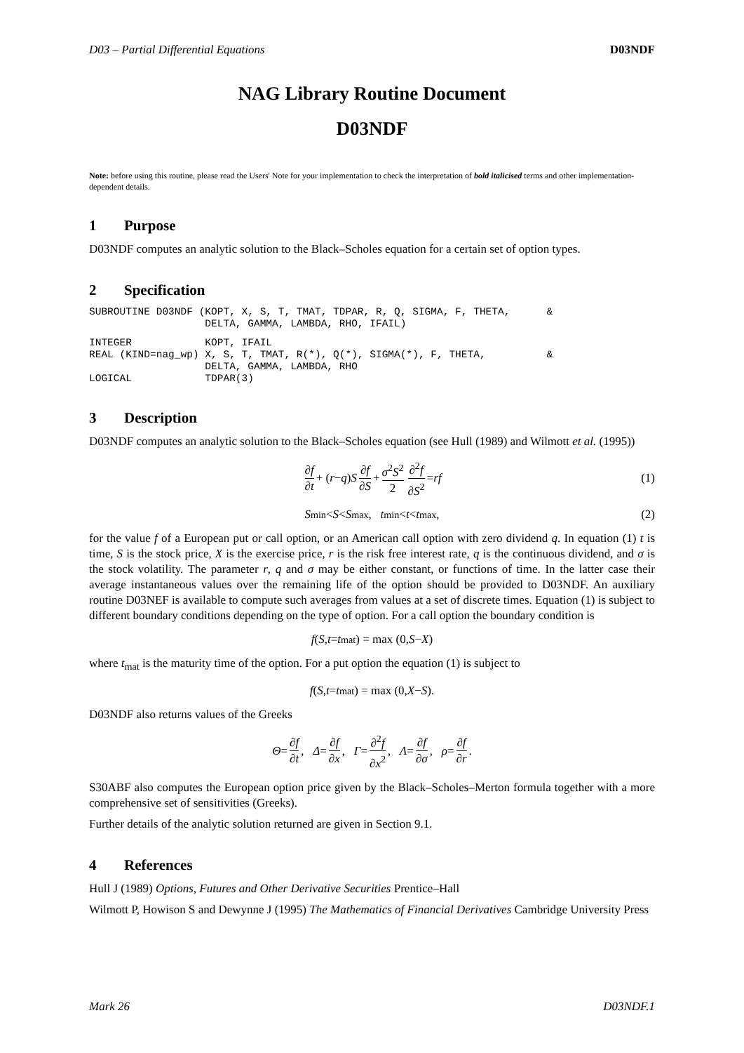D03 – Partial Differential Equations D03NDF
NAG Library Routine Document
D03NDF
Note: before using this routine, please read the Users' Note for your implementation to check the interpretation of bold italicised terms and other implementation-dependent details.
1 Purpose
D03NDF computes an analytic solution to the Black–Scholes equation for a certain set of option types.
2 Specification
SUBROUTINE D03NDF (KOPT, X, S, T, TMAT, TDPAR, R, Q, SIGMA, F, THETA,      &
                   DELTA, GAMMA, LAMBDA, RHO, IFAIL)
INTEGER            KOPT, IFAIL
REAL (KIND=nag_wp) X, S, T, TMAT, R(*), Q(*), SIGMA(*), F, THETA,          &
                   DELTA, GAMMA, LAMBDA, RHO
LOGICAL            TDPAR(3)
3 Description
D03NDF computes an analytic solution to the Black–Scholes equation (see Hull (1989) and Wilmott et al. (1995))
∂f ∂t + (r − q) S ∂f ∂S + σ<sup>2</sup>S<sup>2</sup> 2 ∂<sup>2</sup>f ∂S<sup>2</sup> = rf (1)
S<sub>min</sub> < S < S<sub>max</sub> , t<sub>min</sub> < t < t<sub>max</sub> , (2)
for the value f of a European put or call option, or an American call option with zero dividend q. In equation (1) t is time, S is the stock price, X is the exercise price, r is the risk free interest rate, q is the continuous dividend, and σ is the stock volatility. The parameter r, q and σ may be either constant, or functions of time. In the latter case their average instantaneous values over the remaining life of the option should be provided to D03NDF. An auxiliary routine D03NEF is available to compute such averages from values at a set of discrete times. Equation (1) is subject to different boundary conditions depending on the type of option. For a call option the boundary condition is
f (S, t = t<sub>mat</sub>) = max (0, S − X)
where t<sub>mat</sub> is the maturity time of the option. For a put option the equation (1) is subject to
f (S, t = t<sub>mat</sub>) = max (0, X − S).
D03NDF also returns values of the Greeks
Θ = ∂f ∂t, Δ = ∂f ∂x, Γ = ∂<sup>2</sup>f ∂x<sup>2</sup>, Λ = ∂f ∂σ, ρ = ∂f ∂r.
S30ABF also computes the European option price given by the Black–Scholes–Merton formula together with a more comprehensive set of sensitivities (Greeks).
Further details of the analytic solution returned are given in Section 9.1.
4 References
Hull J (1989) Options, Futures and Other Derivative Securities Prentice–Hall
Wilmott P, Howison S and Dewynne J (1995) The Mathematics of Financial Derivatives Cambridge University Press
Mark 26 D03NDF.1